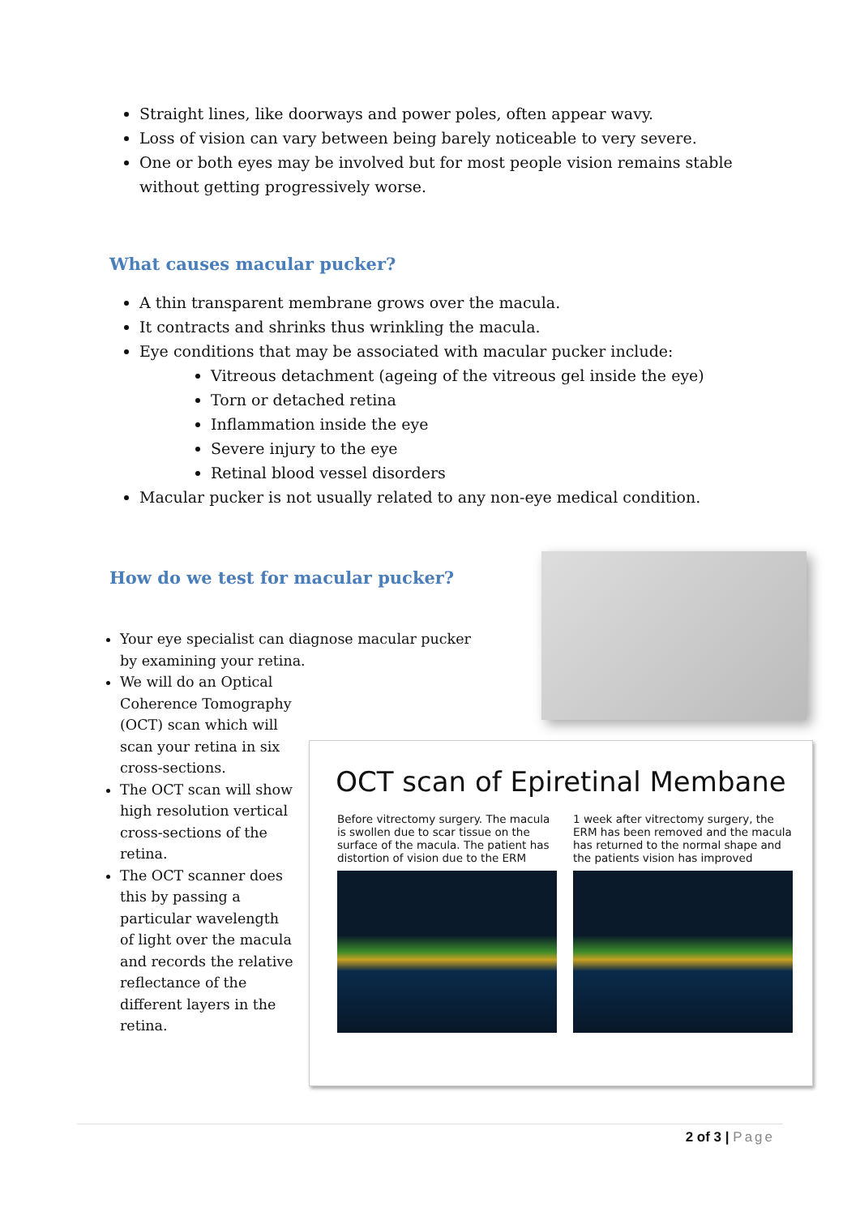Straight lines, like doorways and power poles, often appear wavy.
Loss of vision can vary between being barely noticeable to very severe.
One or both eyes may be involved but for most people vision remains stable without getting progressively worse.
What causes macular pucker?
A thin transparent membrane grows over the macula.
It contracts and shrinks thus wrinkling the macula.
Eye conditions that may be associated with macular pucker include:
Vitreous detachment (ageing of the vitreous gel inside the eye)
Torn or detached retina
Inflammation inside the eye
Severe injury to the eye
Retinal blood vessel disorders
Macular pucker is not usually related to any non-eye medical condition.
How do we test for macular pucker?
Your eye specialist can diagnose macular pucker by examining your retina.
We will do an Optical Coherence Tomography (OCT) scan which will scan your retina in six cross-sections.
The OCT scan will show high resolution vertical cross-sections of the retina.
The OCT scanner does this by passing a particular wavelength of light over the macula and records the relative reflectance of the different layers in the retina.
OCT scan of Epiretinal Membane
Before vitrectomy surgery. The macula is swollen due to scar tissue on the surface of the macula. The patient has distortion of vision due to the ERM
1 week after vitrectomy surgery, the ERM has been removed and the macula has returned to the normal shape and the patients vision has improved
2 of 3 | Page